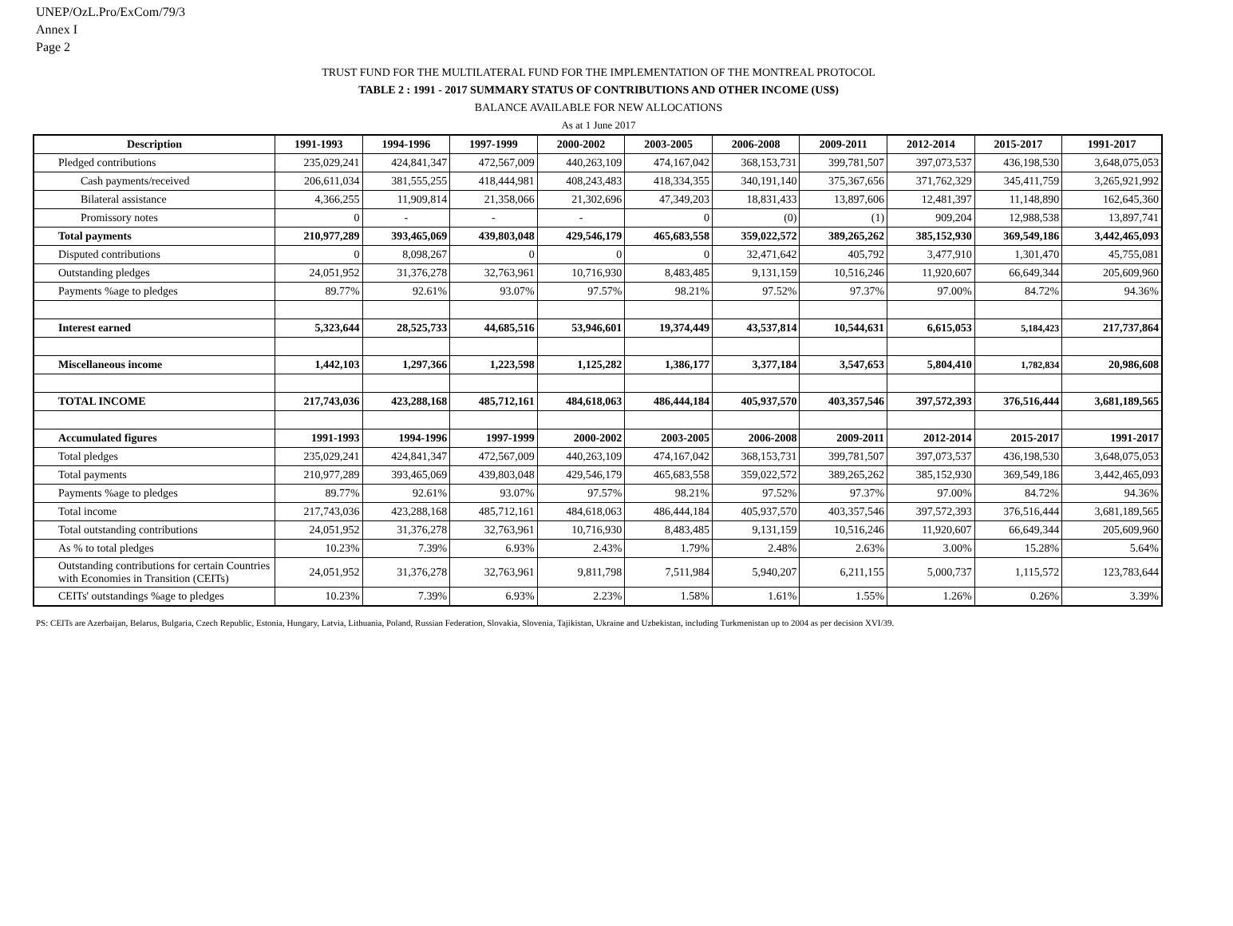UNEP/OzL.Pro/ExCom/79/3
Annex I
Page 2
TRUST FUND FOR THE MULTILATERAL FUND FOR THE IMPLEMENTATION OF THE MONTREAL PROTOCOL
TABLE 2 : 1991 - 2017 SUMMARY STATUS OF CONTRIBUTIONS AND OTHER INCOME (US$)
BALANCE AVAILABLE FOR NEW ALLOCATIONS
As at 1 June 2017
| Description | 1991-1993 | 1994-1996 | 1997-1999 | 2000-2002 | 2003-2005 | 2006-2008 | 2009-2011 | 2012-2014 | 2015-2017 | 1991-2017 |
| --- | --- | --- | --- | --- | --- | --- | --- | --- | --- | --- |
| Pledged contributions | 235,029,241 | 424,841,347 | 472,567,009 | 440,263,109 | 474,167,042 | 368,153,731 | 399,781,507 | 397,073,537 | 436,198,530 | 3,648,075,053 |
| Cash payments/received | 206,611,034 | 381,555,255 | 418,444,981 | 408,243,483 | 418,334,355 | 340,191,140 | 375,367,656 | 371,762,329 | 345,411,759 | 3,265,921,992 |
| Bilateral assistance | 4,366,255 | 11,909,814 | 21,358,066 | 21,302,696 | 47,349,203 | 18,831,433 | 13,897,606 | 12,481,397 | 11,148,890 | 162,645,360 |
| Promissory notes | 0 | - | - | - | 0 | (0) | (1) | 909,204 | 12,988,538 | 13,897,741 |
| Total payments | 210,977,289 | 393,465,069 | 439,803,048 | 429,546,179 | 465,683,558 | 359,022,572 | 389,265,262 | 385,152,930 | 369,549,186 | 3,442,465,093 |
| Disputed contributions | 0 | 8,098,267 | 0 | 0 | 0 | 32,471,642 | 405,792 | 3,477,910 | 1,301,470 | 45,755,081 |
| Outstanding pledges | 24,051,952 | 31,376,278 | 32,763,961 | 10,716,930 | 8,483,485 | 9,131,159 | 10,516,246 | 11,920,607 | 66,649,344 | 205,609,960 |
| Payments %age to pledges | 89.77% | 92.61% | 93.07% | 97.57% | 98.21% | 97.52% | 97.37% | 97.00% | 84.72% | 94.36% |
| Interest earned | 5,323,644 | 28,525,733 | 44,685,516 | 53,946,601 | 19,374,449 | 43,537,814 | 10,544,631 | 6,615,053 | 5,184,423 | 217,737,864 |
| Miscellaneous income | 1,442,103 | 1,297,366 | 1,223,598 | 1,125,282 | 1,386,177 | 3,377,184 | 3,547,653 | 5,804,410 | 1,782,834 | 20,986,608 |
| TOTAL INCOME | 217,743,036 | 423,288,168 | 485,712,161 | 484,618,063 | 486,444,184 | 405,937,570 | 403,357,546 | 397,572,393 | 376,516,444 | 3,681,189,565 |
| Accumulated figures | 1991-1993 | 1994-1996 | 1997-1999 | 2000-2002 | 2003-2005 | 2006-2008 | 2009-2011 | 2012-2014 | 2015-2017 | 1991-2017 |
| Total pledges | 235,029,241 | 424,841,347 | 472,567,009 | 440,263,109 | 474,167,042 | 368,153,731 | 399,781,507 | 397,073,537 | 436,198,530 | 3,648,075,053 |
| Total payments | 210,977,289 | 393,465,069 | 439,803,048 | 429,546,179 | 465,683,558 | 359,022,572 | 389,265,262 | 385,152,930 | 369,549,186 | 3,442,465,093 |
| Payments %age to pledges | 89.77% | 92.61% | 93.07% | 97.57% | 98.21% | 97.52% | 97.37% | 97.00% | 84.72% | 94.36% |
| Total income | 217,743,036 | 423,288,168 | 485,712,161 | 484,618,063 | 486,444,184 | 405,937,570 | 403,357,546 | 397,572,393 | 376,516,444 | 3,681,189,565 |
| Total outstanding contributions | 24,051,952 | 31,376,278 | 32,763,961 | 10,716,930 | 8,483,485 | 9,131,159 | 10,516,246 | 11,920,607 | 66,649,344 | 205,609,960 |
| As % to total pledges | 10.23% | 7.39% | 6.93% | 2.43% | 1.79% | 2.48% | 2.63% | 3.00% | 15.28% | 5.64% |
| Outstanding contributions for certain Countries with Economies in Transition (CEITs) | 24,051,952 | 31,376,278 | 32,763,961 | 9,811,798 | 7,511,984 | 5,940,207 | 6,211,155 | 5,000,737 | 1,115,572 | 123,783,644 |
| CEITs' outstandings %age to pledges | 10.23% | 7.39% | 6.93% | 2.23% | 1.58% | 1.61% | 1.55% | 1.26% | 0.26% | 3.39% |
PS: CEITs are Azerbaijan, Belarus, Bulgaria, Czech Republic, Estonia, Hungary, Latvia, Lithuania, Poland, Russian Federation, Slovakia, Slovenia, Tajikistan, Ukraine and Uzbekistan, including Turkmenistan up to 2004 as per decision XVI/39.